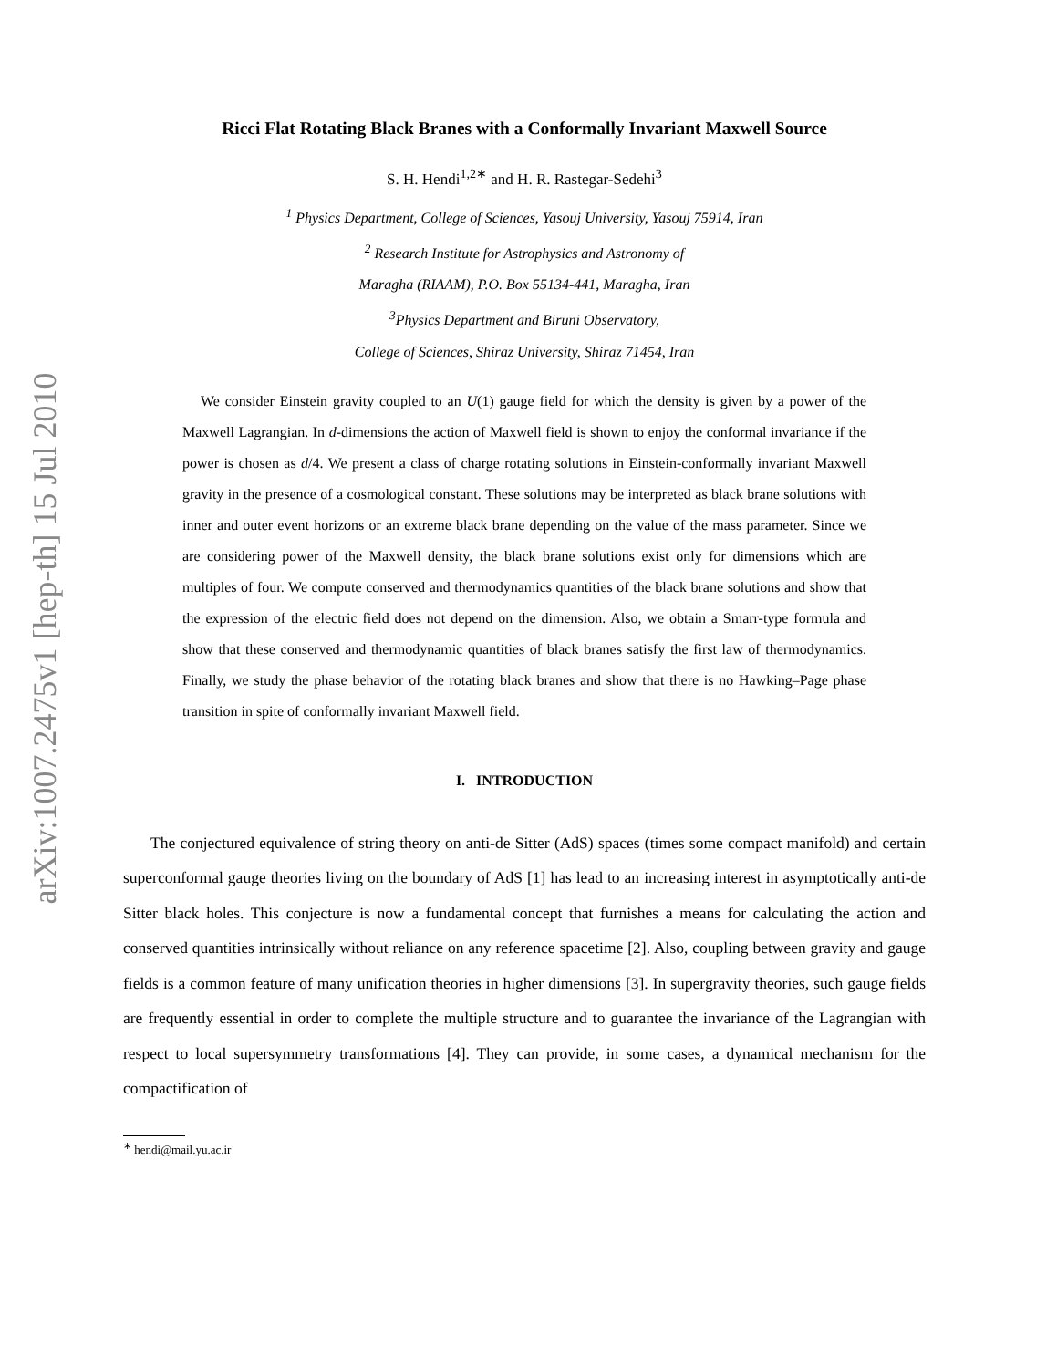arXiv:1007.2475v1 [hep-th] 15 Jul 2010
Ricci Flat Rotating Black Branes with a Conformally Invariant Maxwell Source
S. H. Hendi<sup>1,2∗</sup> and H. R. Rastegar-Sedehi<sup>3</sup>
<sup>1</sup> Physics Department, College of Sciences, Yasouj University, Yasouj 75914, Iran
<sup>2</sup> Research Institute for Astrophysics and Astronomy of
Maragha (RIAAM), P.O. Box 55134-441, Maragha, Iran
<sup>3</sup> Physics Department and Biruni Observatory,
College of Sciences, Shiraz University, Shiraz 71454, Iran
We consider Einstein gravity coupled to an U(1) gauge field for which the density is given by a power of the Maxwell Lagrangian. In d-dimensions the action of Maxwell field is shown to enjoy the conformal invariance if the power is chosen as d/4. We present a class of charge rotating solutions in Einstein-conformally invariant Maxwell gravity in the presence of a cosmological constant. These solutions may be interpreted as black brane solutions with inner and outer event horizons or an extreme black brane depending on the value of the mass parameter. Since we are considering power of the Maxwell density, the black brane solutions exist only for dimensions which are multiples of four. We compute conserved and thermodynamics quantities of the black brane solutions and show that the expression of the electric field does not depend on the dimension. Also, we obtain a Smarr-type formula and show that these conserved and thermodynamic quantities of black branes satisfy the first law of thermodynamics. Finally, we study the phase behavior of the rotating black branes and show that there is no Hawking–Page phase transition in spite of conformally invariant Maxwell field.
I. INTRODUCTION
The conjectured equivalence of string theory on anti-de Sitter (AdS) spaces (times some compact manifold) and certain superconformal gauge theories living on the boundary of AdS [1] has lead to an increasing interest in asymptotically anti-de Sitter black holes. This conjecture is now a fundamental concept that furnishes a means for calculating the action and conserved quantities intrinsically without reliance on any reference spacetime [2]. Also, coupling between gravity and gauge fields is a common feature of many unification theories in higher dimensions [3]. In supergravity theories, such gauge fields are frequently essential in order to complete the multiple structure and to guarantee the invariance of the Lagrangian with respect to local supersymmetry transformations [4]. They can provide, in some cases, a dynamical mechanism for the compactification of
<sup>∗</sup> hendi@mail.yu.ac.ir